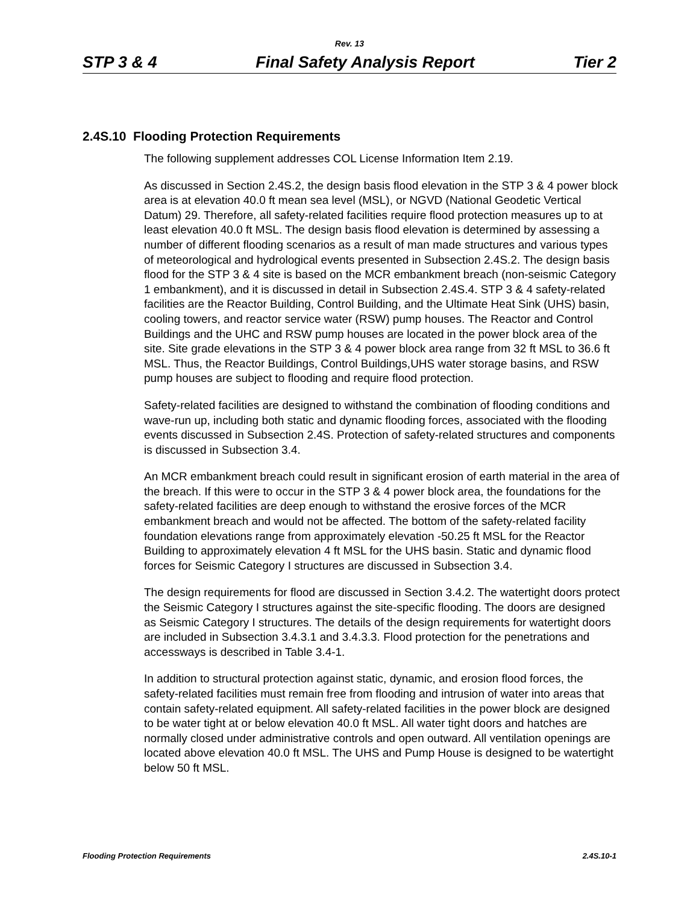Rev. 13
STP 3 & 4 Final Safety Analysis Report Tier 2
2.4S.10 Flooding Protection Requirements
The following supplement addresses COL License Information Item 2.19.
As discussed in Section 2.4S.2, the design basis flood elevation in the STP 3 & 4 power block area is at elevation 40.0 ft mean sea level (MSL), or NGVD (National Geodetic Vertical Datum) 29. Therefore, all safety-related facilities require flood protection measures up to at least elevation 40.0 ft MSL. The design basis flood elevation is determined by assessing a number of different flooding scenarios as a result of man made structures and various types of meteorological and hydrological events presented in Subsection 2.4S.2. The design basis flood for the STP 3 & 4 site is based on the MCR embankment breach (non-seismic Category 1 embankment), and it is discussed in detail in Subsection 2.4S.4. STP 3 & 4 safety-related facilities are the Reactor Building, Control Building, and the Ultimate Heat Sink (UHS) basin, cooling towers, and reactor service water (RSW) pump houses. The Reactor and Control Buildings and the UHC and RSW pump houses are located in the power block area of the site. Site grade elevations in the STP 3 & 4 power block area range from 32 ft MSL to 36.6 ft MSL. Thus, the Reactor Buildings, Control Buildings,UHS water storage basins, and RSW pump houses are subject to flooding and require flood protection.
Safety-related facilities are designed to withstand the combination of flooding conditions and wave-run up, including both static and dynamic flooding forces, associated with the flooding events discussed in Subsection 2.4S. Protection of safety-related structures and components is discussed in Subsection 3.4.
An MCR embankment breach could result in significant erosion of earth material in the area of the breach. If this were to occur in the STP 3 & 4 power block area, the foundations for the safety-related facilities are deep enough to withstand the erosive forces of the MCR embankment breach and would not be affected. The bottom of the safety-related facility foundation elevations range from approximately elevation -50.25 ft MSL for the Reactor Building to approximately elevation 4 ft MSL for the UHS basin. Static and dynamic flood forces for Seismic Category I structures are discussed in Subsection 3.4.
The design requirements for flood are discussed in Section 3.4.2. The watertight doors protect the Seismic Category I structures against the site-specific flooding. The doors are designed as Seismic Category I structures. The details of the design requirements for watertight doors are included in Subsection 3.4.3.1 and 3.4.3.3. Flood protection for the penetrations and accessways is described in Table 3.4-1.
In addition to structural protection against static, dynamic, and erosion flood forces, the safety-related facilities must remain free from flooding and intrusion of water into areas that contain safety-related equipment. All safety-related facilities in the power block are designed to be water tight at or below elevation 40.0 ft MSL. All water tight doors and hatches are normally closed under administrative controls and open outward. All ventilation openings are located above elevation 40.0 ft MSL. The UHS and Pump House is designed to be watertight below 50 ft MSL.
Flooding Protection Requirements 2.4S.10-1